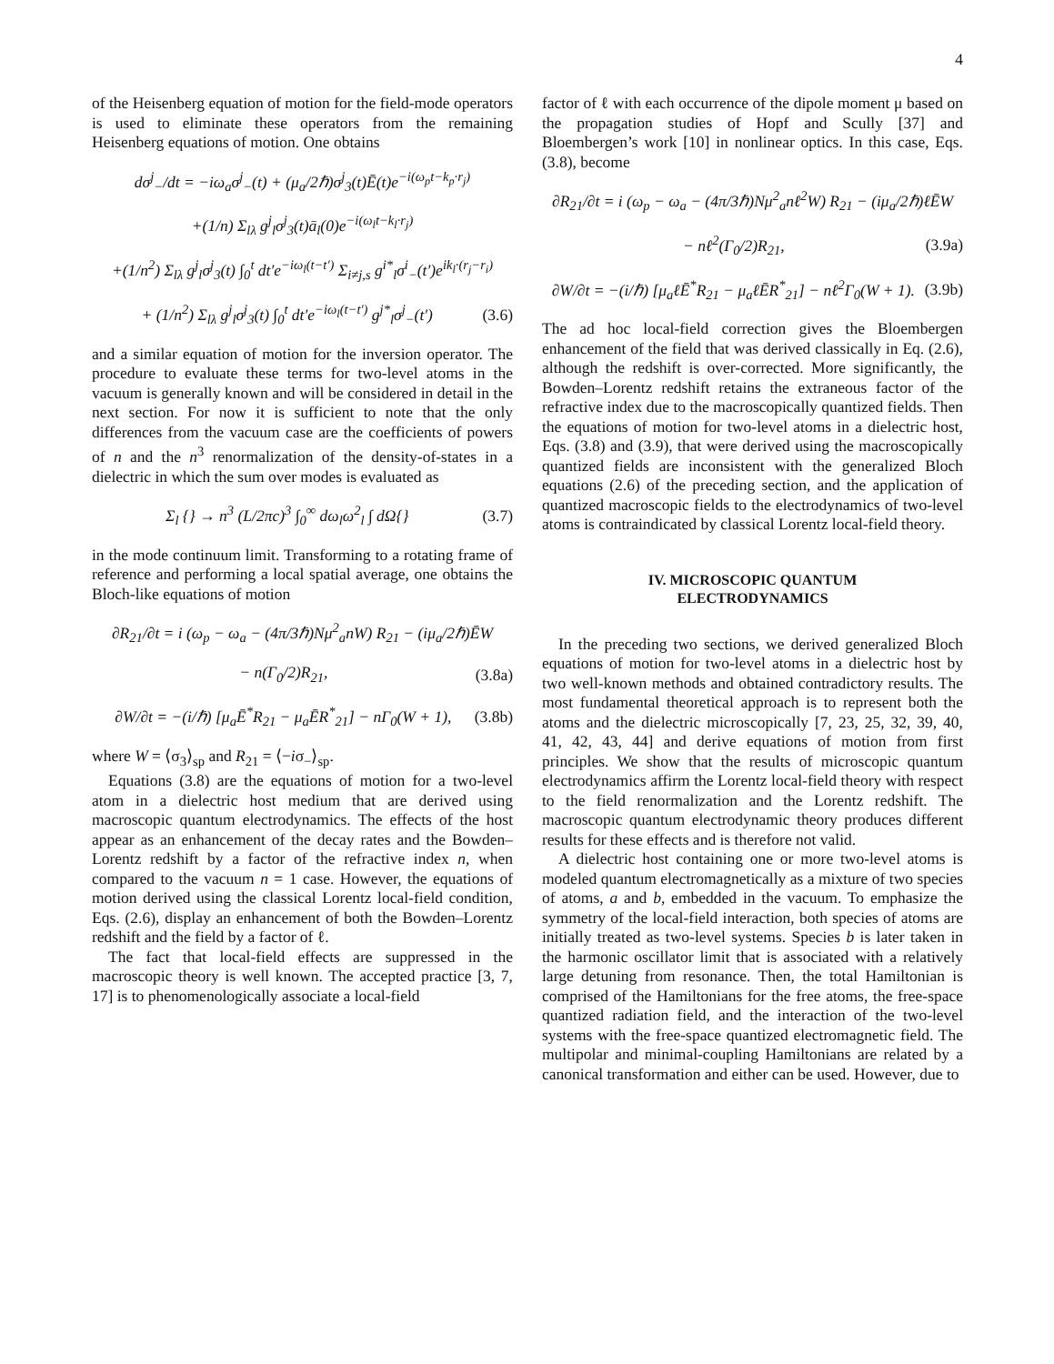4
of the Heisenberg equation of motion for the field-mode operators is used to eliminate these operators from the remaining Heisenberg equations of motion. One obtains
dσ<sup>j</sup><sub>−</sub>/dt = −iω<sub>a</sub>σ<sup>j</sup><sub>−</sub>(t) + (μ<sub>a</sub>/2ℏ)σ<sup>j</sup><sub>3</sub>(t)Ē(t)e<sup>−i(ω<sub>p</sub>t−k<sub>p</sub>·r<sub>j</sub>)</sup>
+(1/n) Σ<sub>lλ</sub> g<sup>j</sup><sub>l</sub>σ<sup>j</sup><sub>3</sub>(t)ā<sub>l</sub>(0)e<sup>−i(ω<sub>l</sub>t−k<sub>l</sub>·r<sub>j</sub>)</sup>
+(1/n<sup>2</sup>) Σ<sub>lλ</sub> g<sup>j</sup><sub>l</sub>σ<sup>j</sup><sub>3</sub>(t) ∫<sub>0</sub><sup>t</sup> dt′e<sup>−iω<sub>l</sub>(t−t′)</sup> Σ<sub>i≠j,s</sub> g<sup>i*</sup><sub>l</sub>σ<sup>i</sup><sub>−</sub>(t′)e<sup>ik<sub>l</sub>·(r<sub>j</sub>−r<sub>i</sub>)</sup>
+ (1/n<sup>2</sup>) Σ<sub>lλ</sub> g<sup>j</sup><sub>l</sub>σ<sup>j</sup><sub>3</sub>(t) ∫<sub>0</sub><sup>t</sup> dt′e<sup>−iω<sub>l</sub>(t−t′)</sup> g<sup>j*</sup><sub>l</sub>σ<sup>j</sup><sub>−</sub>(t′)
(3.6)
and a similar equation of motion for the inversion operator. The procedure to evaluate these terms for two-level atoms in the vacuum is generally known and will be considered in detail in the next section. For now it is sufficient to note that the only differences from the vacuum case are the coefficients of powers of n and the n<sup>3</sup> renormalization of the density-of-states in a dielectric in which the sum over modes is evaluated as
Σ<sub>l</sub> {} → n<sup>3</sup> (L/2πc)<sup>3</sup> ∫<sub>0</sub><sup>∞</sup> dω<sub>l</sub>ω<sup>2</sup><sub>l</sub> ∫ dΩ{}
(3.7)
in the mode continuum limit. Transforming to a rotating frame of reference and performing a local spatial average, one obtains the Bloch-like equations of motion
∂R<sub>21</sub>/∂t = i (ω<sub>p</sub> − ω<sub>a</sub> − (4π/3ℏ)Nμ<sup>2</sup><sub>a</sub>nW) R<sub>21</sub> − (iμ<sub>a</sub>/2ℏ)ĒW
− n(Γ<sub>0</sub>/2)R<sub>21</sub>, (3.8a)
∂W/∂t = −(i/ℏ) [μ<sub>a</sub>Ē<sup>*</sup>R<sub>21</sub> − μ<sub>a</sub>ĒR<sup>*</sup><sub>21</sub>] − nΓ<sub>0</sub>(W + 1),
(3.8b)
where W = ⟨σ<sub>3</sub>⟩<sub>sp</sub> and R<sub>21</sub> = ⟨−iσ<sub>−</sub>⟩<sub>sp</sub>.
Equations (3.8) are the equations of motion for a two-level atom in a dielectric host medium that are derived using macroscopic quantum electrodynamics. The effects of the host appear as an enhancement of the decay rates and the Bowden–Lorentz redshift by a factor of the refractive index n, when compared to the vacuum n = 1 case. However, the equations of motion derived using the classical Lorentz local-field condition, Eqs. (2.6), display an enhancement of both the Bowden–Lorentz redshift and the field by a factor of ℓ.
The fact that local-field effects are suppressed in the macroscopic theory is well known. The accepted practice [3, 7, 17] is to phenomenologically associate a local-field
factor of ℓ with each occurrence of the dipole moment μ based on the propagation studies of Hopf and Scully [37] and Bloembergen’s work [10] in nonlinear optics. In this case, Eqs. (3.8), become
∂R<sub>21</sub>/∂t = i (ω<sub>p</sub> − ω<sub>a</sub> − (4π/3ℏ)Nμ<sup>2</sup><sub>a</sub>nℓ<sup>2</sup>W) R<sub>21</sub> − (iμ<sub>a</sub>/2ℏ)ℓĒW
− nℓ<sup>2</sup>(Γ<sub>0</sub>/2)R<sub>21</sub>, (3.9a)
∂W/∂t = −(i/ℏ) [μ<sub>a</sub>ℓĒ<sup>*</sup>R<sub>21</sub> − μ<sub>a</sub>ℓĒR<sup>*</sup><sub>21</sub>] − nℓ<sup>2</sup>Γ<sub>0</sub>(W + 1).
(3.9b)
The ad hoc local-field correction gives the Bloembergen enhancement of the field that was derived classically in Eq. (2.6), although the redshift is over-corrected. More significantly, the Bowden–Lorentz redshift retains the extraneous factor of the refractive index due to the macroscopically quantized fields. Then the equations of motion for two-level atoms in a dielectric host, Eqs. (3.8) and (3.9), that were derived using the macroscopically quantized fields are inconsistent with the generalized Bloch equations (2.6) of the preceding section, and the application of quantized macroscopic fields to the electrodynamics of two-level atoms is contraindicated by classical Lorentz local-field theory.
IV. MICROSCOPIC QUANTUM
ELECTRODYNAMICS
In the preceding two sections, we derived generalized Bloch equations of motion for two-level atoms in a dielectric host by two well-known methods and obtained contradictory results. The most fundamental theoretical approach is to represent both the atoms and the dielectric microscopically [7, 23, 25, 32, 39, 40, 41, 42, 43, 44] and derive equations of motion from first principles. We show that the results of microscopic quantum electrodynamics affirm the Lorentz local-field theory with respect to the field renormalization and the Lorentz redshift. The macroscopic quantum electrodynamic theory produces different results for these effects and is therefore not valid.
A dielectric host containing one or more two-level atoms is modeled quantum electromagnetically as a mixture of two species of atoms, a and b, embedded in the vacuum. To emphasize the symmetry of the local-field interaction, both species of atoms are initially treated as two-level systems. Species b is later taken in the harmonic oscillator limit that is associated with a relatively large detuning from resonance. Then, the total Hamiltonian is comprised of the Hamiltonians for the free atoms, the free-space quantized radiation field, and the interaction of the two-level systems with the free-space quantized electromagnetic field. The multipolar and minimal-coupling Hamiltonians are related by a canonical transformation and either can be used. However, due to